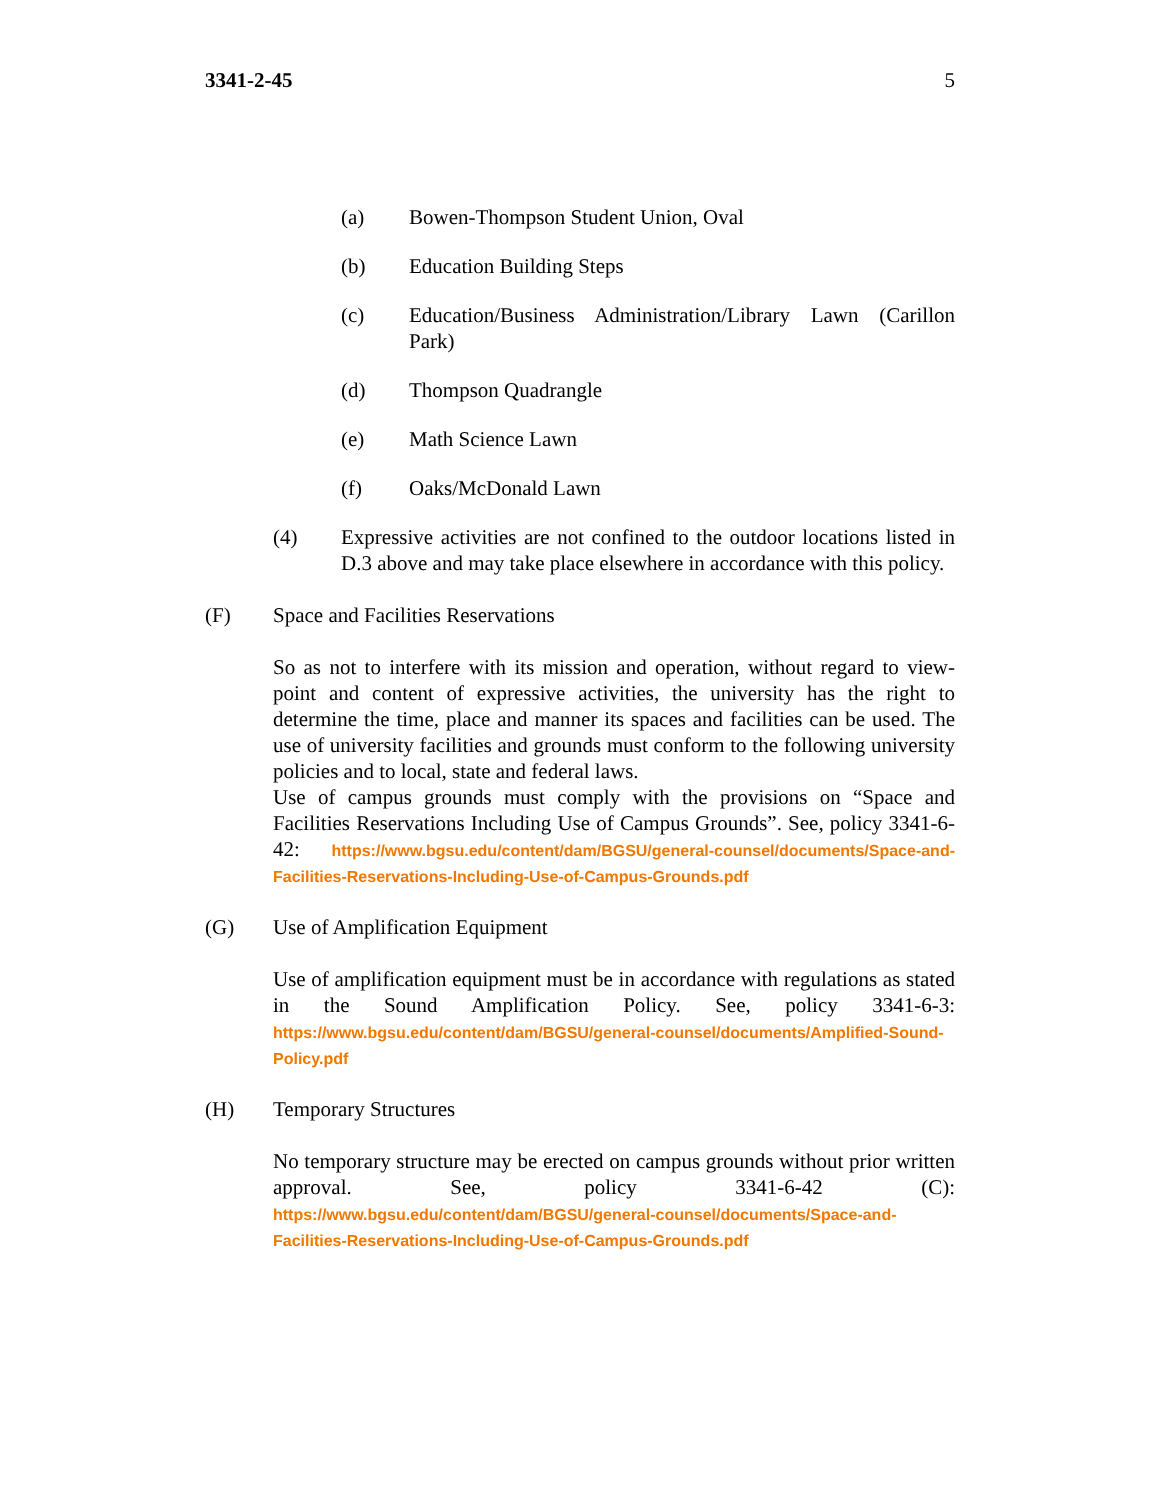3341-2-45 5
(a) Bowen-Thompson Student Union, Oval
(b) Education Building Steps
(c) Education/Business Administration/Library Lawn (Carillon Park)
(d) Thompson Quadrangle
(e) Math Science Lawn
(f) Oaks/McDonald Lawn
(4) Expressive activities are not confined to the outdoor locations listed in D.3 above and may take place elsewhere in accordance with this policy.
(F) Space and Facilities Reservations
So as not to interfere with its mission and operation, without regard to view-point and content of expressive activities, the university has the right to determine the time, place and manner its spaces and facilities can be used. The use of university facilities and grounds must conform to the following university policies and to local, state and federal laws.
Use of campus grounds must comply with the provisions on “Space and Facilities Reservations Including Use of Campus Grounds”. See, policy 3341-6-42: https://www.bgsu.edu/content/dam/BGSU/general-counsel/documents/Space-and-Facilities-Reservations-Including-Use-of-Campus-Grounds.pdf
(G) Use of Amplification Equipment
Use of amplification equipment must be in accordance with regulations as stated in the Sound Amplification Policy. See, policy 3341-6-3: https://www.bgsu.edu/content/dam/BGSU/general-counsel/documents/Amplified-Sound-Policy.pdf
(H) Temporary Structures
No temporary structure may be erected on campus grounds without prior written approval. See, policy 3341-6-42 (C): https://www.bgsu.edu/content/dam/BGSU/general-counsel/documents/Space-and-Facilities-Reservations-Including-Use-of-Campus-Grounds.pdf